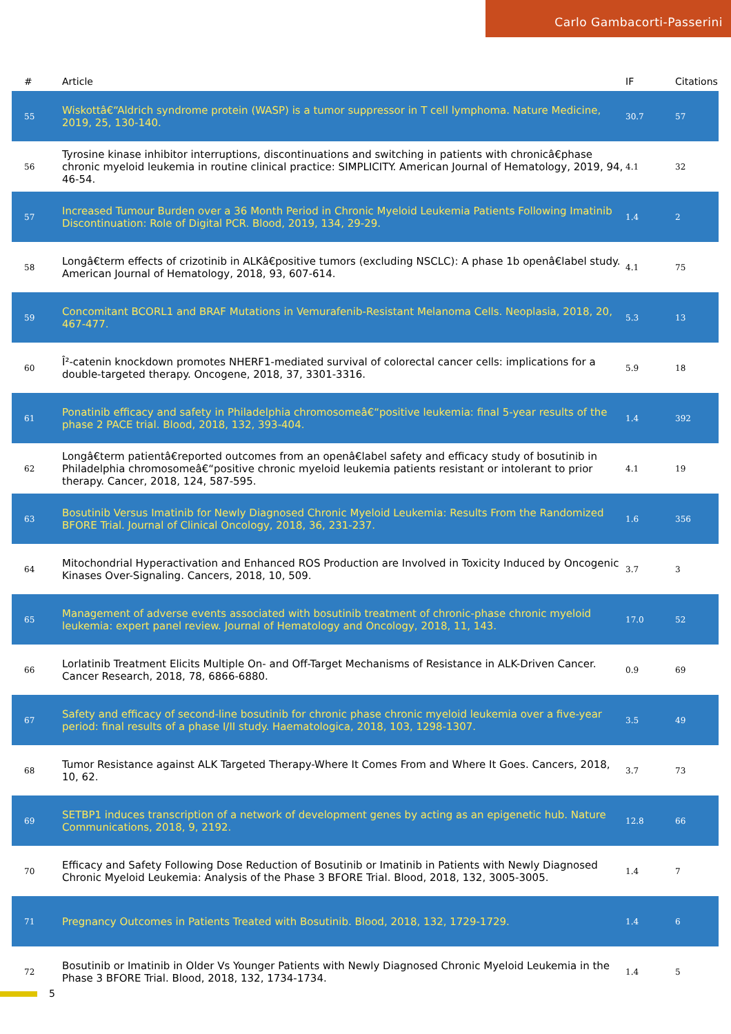Carlo Gambacorti-Passerini
| # | Article | IF | Citations |
| --- | --- | --- | --- |
| 55 | Wiskottâ€“Aldrich syndrome protein (WASP) is a tumor suppressor in T cell lymphoma. Nature Medicine, 2019, 25, 130-140. | 30.7 | 57 |
| 56 | Tyrosine kinase inhibitor interruptions, discontinuations and switching in patients with chronicâ€phase chronic myeloid leukemia in routine clinical practice: SIMPLICITY. American Journal of Hematology, 2019, 94, 46-54. | 4.1 | 32 |
| 57 | Increased Tumour Burden over a 36 Month Period in Chronic Myeloid Leukemia Patients Following Imatinib Discontinuation: Role of Digital PCR. Blood, 2019, 134, 29-29. | 1.4 | 2 |
| 58 | Longâ€term effects of crizotinib in ALKâ€positive tumors (excluding NSCLC): A phase 1b openâ€label study. American Journal of Hematology, 2018, 93, 607-614. | 4.1 | 75 |
| 59 | Concomitant BCORL1 and BRAF Mutations in Vemurafenib-Resistant Melanoma Cells. Neoplasia, 2018, 20, 467-477. | 5.3 | 13 |
| 60 | Î²-catenin knockdown promotes NHERF1-mediated survival of colorectal cancer cells: implications for a double-targeted therapy. Oncogene, 2018, 37, 3301-3316. | 5.9 | 18 |
| 61 | Ponatinib efficacy and safety in Philadelphia chromosomeâ€“positive leukemia: final 5-year results of the phase 2 PACE trial. Blood, 2018, 132, 393-404. | 1.4 | 392 |
| 62 | Longâ€term patientâ€reported outcomes from an openâ€label safety and efficacy study of bosutinib in Philadelphia chromosomeâ€“positive chronic myeloid leukemia patients resistant or intolerant to prior therapy. Cancer, 2018, 124, 587-595. | 4.1 | 19 |
| 63 | Bosutinib Versus Imatinib for Newly Diagnosed Chronic Myeloid Leukemia: Results From the Randomized BFORE Trial. Journal of Clinical Oncology, 2018, 36, 231-237. | 1.6 | 356 |
| 64 | Mitochondrial Hyperactivation and Enhanced ROS Production are Involved in Toxicity Induced by Oncogenic Kinases Over-Signaling. Cancers, 2018, 10, 509. | 3.7 | 3 |
| 65 | Management of adverse events associated with bosutinib treatment of chronic-phase chronic myeloid leukemia: expert panel review. Journal of Hematology and Oncology, 2018, 11, 143. | 17.0 | 52 |
| 66 | Lorlatinib Treatment Elicits Multiple On- and Off-Target Mechanisms of Resistance in ALK-Driven Cancer. Cancer Research, 2018, 78, 6866-6880. | 0.9 | 69 |
| 67 | Safety and efficacy of second-line bosutinib for chronic phase chronic myeloid leukemia over a five-year period: final results of a phase I/II study. Haematologica, 2018, 103, 1298-1307. | 3.5 | 49 |
| 68 | Tumor Resistance against ALK Targeted Therapy-Where It Comes From and Where It Goes. Cancers, 2018, 10, 62. | 3.7 | 73 |
| 69 | SETBP1 induces transcription of a network of development genes by acting as an epigenetic hub. Nature Communications, 2018, 9, 2192. | 12.8 | 66 |
| 70 | Efficacy and Safety Following Dose Reduction of Bosutinib or Imatinib in Patients with Newly Diagnosed Chronic Myeloid Leukemia: Analysis of the Phase 3 BFORE Trial. Blood, 2018, 132, 3005-3005. | 1.4 | 7 |
| 71 | Pregnancy Outcomes in Patients Treated with Bosutinib. Blood, 2018, 132, 1729-1729. | 1.4 | 6 |
| 72 | Bosutinib or Imatinib in Older Vs Younger Patients with Newly Diagnosed Chronic Myeloid Leukemia in the Phase 3 BFORE Trial. Blood, 2018, 132, 1734-1734. | 1.4 | 5 |
5